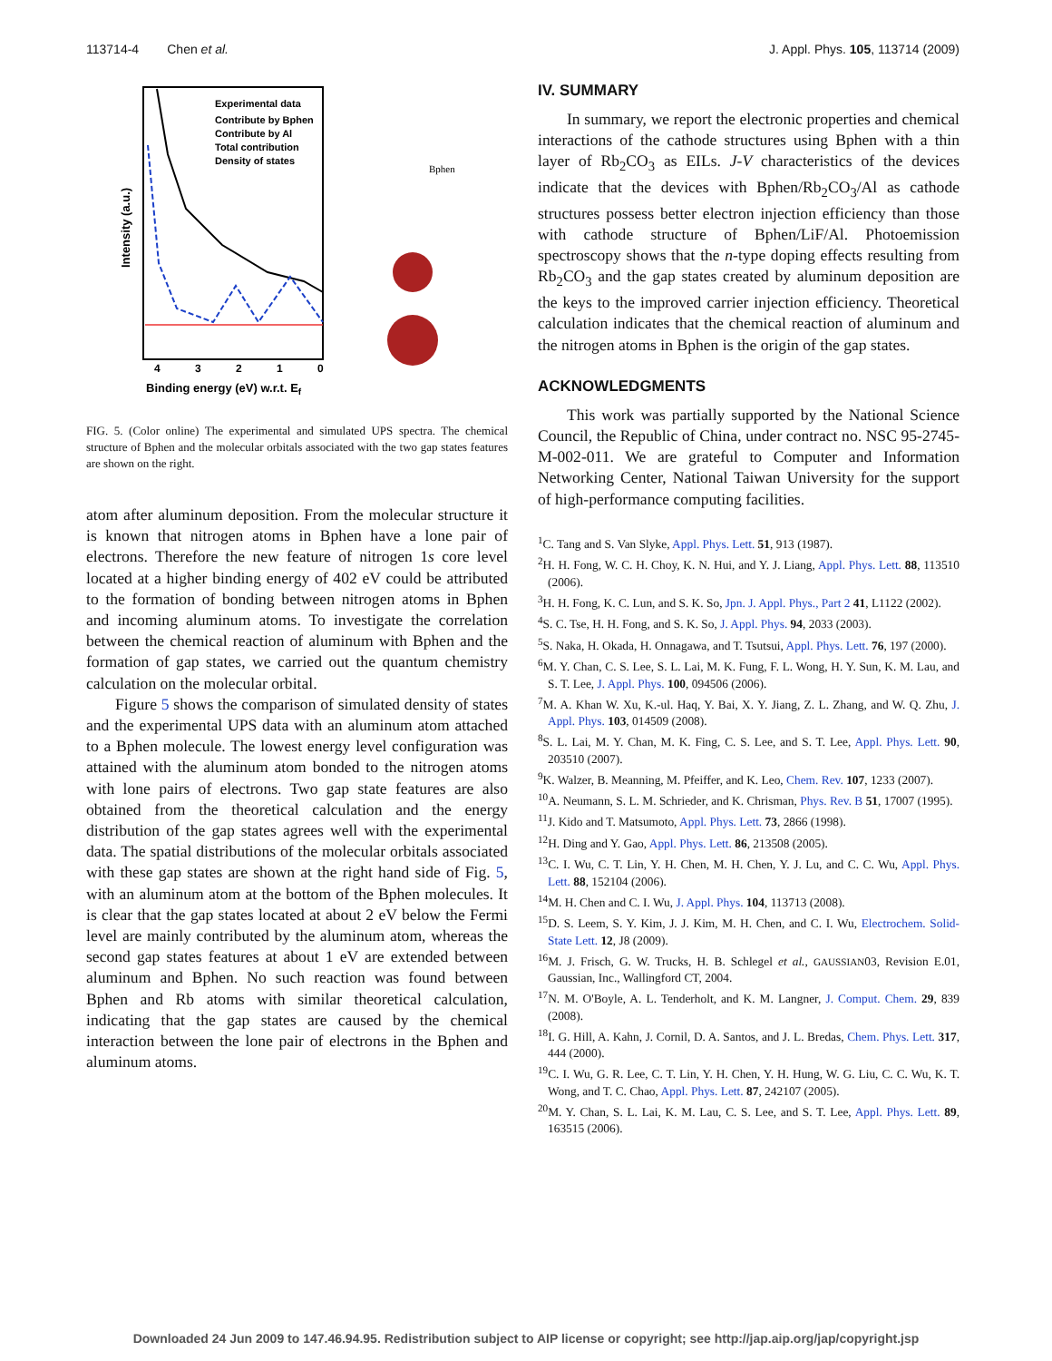113714-4 Chen et al. J. Appl. Phys. 105, 113714 (2009)
Experimental data
Contribute by Bphen
Contribute by Al
Total contribution
Density of states
Intensity (a.u.)
4
3
2
1
0
Binding energy (eV) w.r.t. Ef
Bphen
FIG. 5. (Color online) The experimental and simulated UPS spectra. The chemical structure of Bphen and the molecular orbitals associated with the two gap states features are shown on the right.
atom after aluminum deposition. From the molecular structure it is known that nitrogen atoms in Bphen have a lone pair of electrons. Therefore the new feature of nitrogen 1s core level located at a higher binding energy of 402 eV could be attributed to the formation of bonding between nitrogen atoms in Bphen and incoming aluminum atoms. To investigate the correlation between the chemical reaction of aluminum with Bphen and the formation of gap states, we carried out the quantum chemistry calculation on the molecular orbital.
Figure 5 shows the comparison of simulated density of states and the experimental UPS data with an aluminum atom attached to a Bphen molecule. The lowest energy level configuration was attained with the aluminum atom bonded to the nitrogen atoms with lone pairs of electrons. Two gap state features are also obtained from the theoretical calculation and the energy distribution of the gap states agrees well with the experimental data. The spatial distributions of the molecular orbitals associated with these gap states are shown at the right hand side of Fig. 5, with an aluminum atom at the bottom of the Bphen molecules. It is clear that the gap states located at about 2 eV below the Fermi level are mainly contributed by the aluminum atom, whereas the second gap states features at about 1 eV are extended between aluminum and Bphen. No such reaction was found between Bphen and Rb atoms with similar theoretical calculation, indicating that the gap states are caused by the chemical interaction between the lone pair of electrons in the Bphen and aluminum atoms.
IV. SUMMARY
In summary, we report the electronic properties and chemical interactions of the cathode structures using Bphen with a thin layer of Rb<sub>2</sub>CO<sub>3</sub> as EILs. J-V characteristics of the devices indicate that the devices with Bphen/Rb<sub>2</sub>CO<sub>3</sub>/Al as cathode structures possess better electron injection efficiency than those with cathode structure of Bphen/LiF/Al. Photoemission spectroscopy shows that the n-type doping effects resulting from Rb<sub>2</sub>CO<sub>3</sub> and the gap states created by aluminum deposition are the keys to the improved carrier injection efficiency. Theoretical calculation indicates that the chemical reaction of aluminum and the nitrogen atoms in Bphen is the origin of the gap states.
ACKNOWLEDGMENTS
This work was partially supported by the National Science Council, the Republic of China, under contract no. NSC 95-2745-M-002-011. We are grateful to Computer and Information Networking Center, National Taiwan University for the support of high-performance computing facilities.
<sup>1</sup> C. Tang and S. Van Slyke, Appl. Phys. Lett. 51, 913 (1987).
<sup>2</sup>H. H. Fong, W. C. H. Choy, K. N. Hui, and Y. J. Liang, Appl. Phys. Lett. 88, 113510 (2006).
<sup>3</sup>H. H. Fong, K. C. Lun, and S. K. So, Jpn. J. Appl. Phys., Part 2 41, L1122 (2002).
<sup>4</sup> S. C. Tse, H. H. Fong, and S. K. So, J. Appl. Phys. 94, 2033 (2003).
<sup>5</sup> S. Naka, H. Okada, H. Onnagawa, and T. Tsutsui, Appl. Phys. Lett. 76, 197 (2000).
<sup>6</sup> M. Y. Chan, C. S. Lee, S. L. Lai, M. K. Fung, F. L. Wong, H. Y. Sun, K. M. Lau, and S. T. Lee, J. Appl. Phys. 100, 094506 (2006).
<sup>7</sup> M. A. Khan W. Xu, K.-ul. Haq, Y. Bai, X. Y. Jiang, Z. L. Zhang, and W. Q. Zhu, J. Appl. Phys. 103, 014509 (2008).
<sup>8</sup> S. L. Lai, M. Y. Chan, M. K. Fing, C. S. Lee, and S. T. Lee, Appl. Phys. Lett. 90, 203510 (2007).
<sup>9</sup> K. Walzer, B. Meanning, M. Pfeiffer, and K. Leo, Chem. Rev. 107, 1233 (2007).
<sup>10</sup> A. Neumann, S. L. M. Schrieder, and K. Chrisman, Phys. Rev. B 51, 17007 (1995).
<sup>11</sup> J. Kido and T. Matsumoto, Appl. Phys. Lett. 73, 2866 (1998).
<sup>12</sup>H. Ding and Y. Gao, Appl. Phys. Lett. 86, 213508 (2005).
<sup>13</sup>C. I. Wu, C. T. Lin, Y. H. Chen, M. H. Chen, Y. J. Lu, and C. C. Wu, Appl. Phys. Lett. 88, 152104 (2006).
<sup>14</sup> M. H. Chen and C. I. Wu, J. Appl. Phys. 104, 113713 (2008).
<sup>15</sup> D. S. Leem, S. Y. Kim, J. J. Kim, M. H. Chen, and C. I. Wu, Electrochem. Solid-State Lett. 12, J8 (2009).
<sup>16</sup> M. J. Frisch, G. W. Trucks, H. B. Schlegel et al., GAUSSIAN03, Revision E.01, Gaussian, Inc., Wallingford CT, 2004.
<sup>17</sup>N. M. O'Boyle, A. L. Tenderholt, and K. M. Langner, J. Comput. Chem. 29, 839 (2008).
<sup>18</sup> I. G. Hill, A. Kahn, J. Cornil, D. A. Santos, and J. L. Bredas, Chem. Phys. Lett. 317, 444 (2000).
<sup>19</sup>C. I. Wu, G. R. Lee, C. T. Lin, Y. H. Chen, Y. H. Hung, W. G. Liu, C. C. Wu, K. T. Wong, and T. C. Chao, Appl. Phys. Lett. 87, 242107 (2005).
<sup>20</sup> M. Y. Chan, S. L. Lai, K. M. Lau, C. S. Lee, and S. T. Lee, Appl. Phys. Lett. 89, 163515 (2006).
Downloaded 24 Jun 2009 to 147.46.94.95. Redistribution subject to AIP license or copyright; see http://jap.aip.org/jap/copyright.jsp